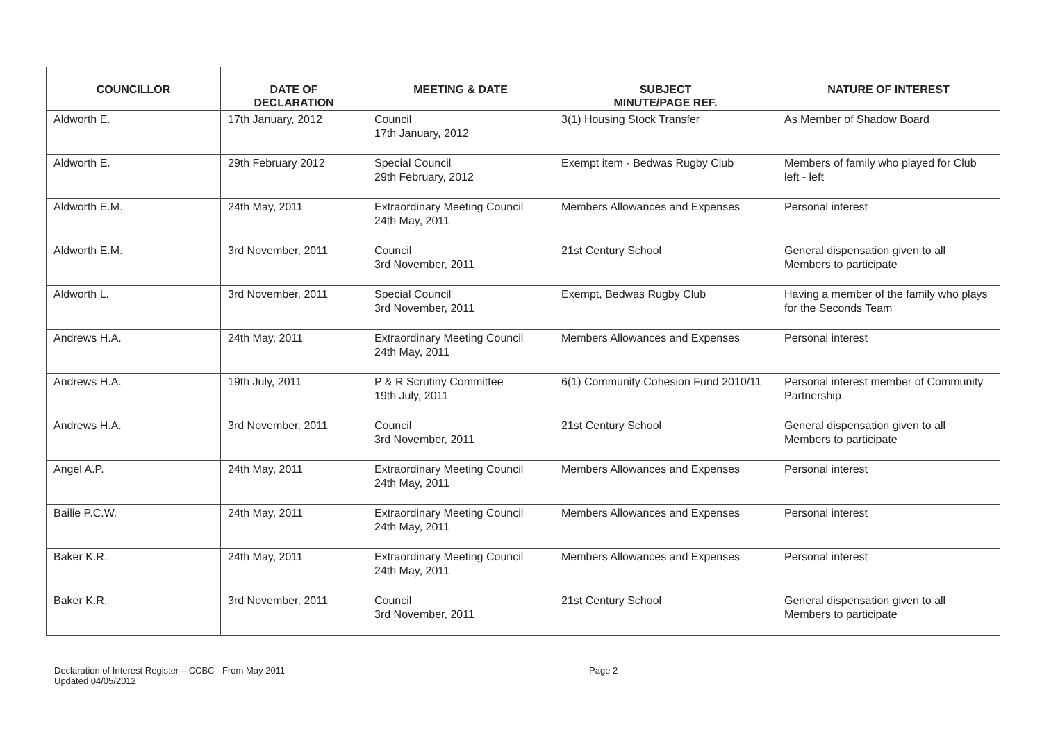| COUNCILLOR | DATE OF DECLARATION | MEETING & DATE | SUBJECT MINUTE/PAGE REF. | NATURE OF INTEREST |
| --- | --- | --- | --- | --- |
| Aldworth E. | 17th January, 2012 | Council 17th January, 2012 | 3(1) Housing Stock Transfer | As Member of Shadow Board |
| Aldworth E. | 29th February 2012 | Special Council 29th February, 2012 | Exempt item - Bedwas Rugby Club | Members of family who played for Club left - left |
| Aldworth E.M. | 24th May, 2011 | Extraordinary Meeting Council 24th May, 2011 | Members Allowances and Expenses | Personal interest |
| Aldworth E.M. | 3rd November, 2011 | Council 3rd November, 2011 | 21st Century School | General dispensation given to all Members to participate |
| Aldworth L. | 3rd November, 2011 | Special Council 3rd November, 2011 | Exempt, Bedwas Rugby Club | Having a member of the family who plays for the Seconds Team |
| Andrews H.A. | 24th May, 2011 | Extraordinary Meeting Council 24th May, 2011 | Members Allowances and Expenses | Personal interest |
| Andrews H.A. | 19th July, 2011 | P & R Scrutiny Committee 19th July, 2011 | 6(1) Community Cohesion Fund 2010/11 | Personal interest member of Community Partnership |
| Andrews H.A. | 3rd November, 2011 | Council 3rd November, 2011 | 21st Century School | General dispensation given to all Members to participate |
| Angel A.P. | 24th May, 2011 | Extraordinary Meeting Council 24th May, 2011 | Members Allowances and Expenses | Personal interest |
| Bailie P.C.W. | 24th May, 2011 | Extraordinary Meeting Council 24th May, 2011 | Members Allowances and Expenses | Personal interest |
| Baker K.R. | 24th May, 2011 | Extraordinary Meeting Council 24th May, 2011 | Members Allowances and Expenses | Personal interest |
| Baker K.R. | 3rd November, 2011 | Council 3rd November, 2011 | 21st Century School | General dispensation given to all Members to participate |
Declaration of Interest Register – CCBC - From May 2011
Updated 04/05/2012
Page 2